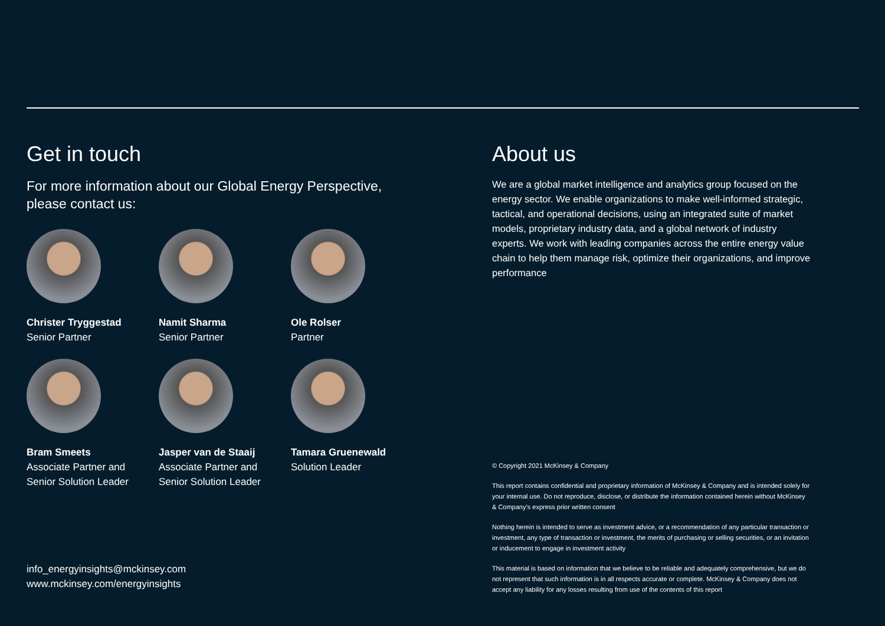Get in touch
For more information about our Global Energy Perspective,
please contact us:
Christer Tryggestad
Senior Partner
Namit Sharma
Senior Partner
Ole Rolser
Partner
Bram Smeets
Associate Partner and
Senior Solution Leader
Jasper van de Staaij
Associate Partner and
Senior Solution Leader
Tamara Gruenewald
Solution Leader
info_energyinsights@mckinsey.com
www.mckinsey.com/energyinsights
About us
We are a global market intelligence and analytics group focused on the energy sector. We enable organizations to make well-informed strategic, tactical, and operational decisions, using an integrated suite of market models, proprietary industry data, and a global network of industry experts. We work with leading companies across the entire energy value chain to help them manage risk, optimize their organizations, and improve performance
© Copyright 2021 McKinsey & Company
This report contains confidential and proprietary information of McKinsey & Company and is intended solely for your internal use. Do not reproduce, disclose, or distribute the information contained herein without McKinsey & Company’s express prior written consent
Nothing herein is intended to serve as investment advice, or a recommendation of any particular transaction or investment, any type of transaction or investment, the merits of purchasing or selling securities, or an invitation or inducement to engage in investment activity
This material is based on information that we believe to be reliable and adequately comprehensive, but we do not represent that such information is in all respects accurate or complete. McKinsey & Company does not accept any liability for any losses resulting from use of the contents of this report